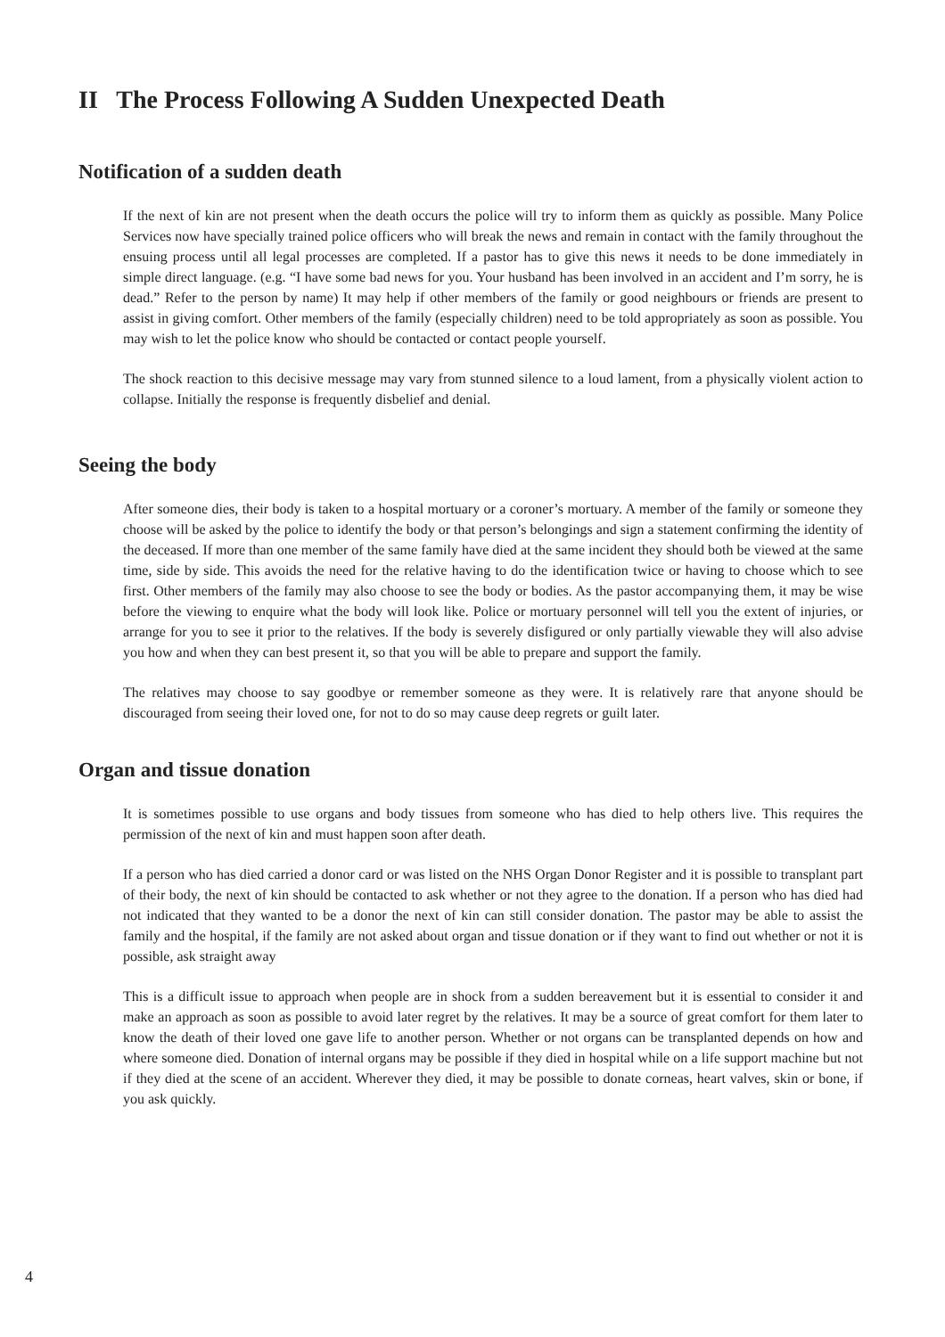II The Process Following A Sudden Unexpected Death
Notification of a sudden death
If the next of kin are not present when the death occurs the police will try to inform them as quickly as possible. Many Police Services now have specially trained police officers who will break the news and remain in contact with the family throughout the ensuing process until all legal processes are completed. If a pastor has to give this news it needs to be done immediately in simple direct language. (e.g. “I have some bad news for you. Your husband has been involved in an accident and I’m sorry, he is dead.” Refer to the person by name) It may help if other members of the family or good neighbours or friends are present to assist in giving comfort. Other members of the family (especially children) need to be told appropriately as soon as possible. You may wish to let the police know who should be contacted or contact people yourself.
The shock reaction to this decisive message may vary from stunned silence to a loud lament, from a physically violent action to collapse. Initially the response is frequently disbelief and denial.
Seeing the body
After someone dies, their body is taken to a hospital mortuary or a coroner’s mortuary. A member of the family or someone they choose will be asked by the police to identify the body or that person’s belongings and sign a statement confirming the identity of the deceased. If more than one member of the same family have died at the same incident they should both be viewed at the same time, side by side. This avoids the need for the relative having to do the identification twice or having to choose which to see first. Other members of the family may also choose to see the body or bodies. As the pastor accompanying them, it may be wise before the viewing to enquire what the body will look like. Police or mortuary personnel will tell you the extent of injuries, or arrange for you to see it prior to the relatives. If the body is severely disfigured or only partially viewable they will also advise you how and when they can best present it, so that you will be able to prepare and support the family.
The relatives may choose to say goodbye or remember someone as they were. It is relatively rare that anyone should be discouraged from seeing their loved one, for not to do so may cause deep regrets or guilt later.
Organ and tissue donation
It is sometimes possible to use organs and body tissues from someone who has died to help others live. This requires the permission of the next of kin and must happen soon after death.
If a person who has died carried a donor card or was listed on the NHS Organ Donor Register and it is possible to transplant part of their body, the next of kin should be contacted to ask whether or not they agree to the donation. If a person who has died had not indicated that they wanted to be a donor the next of kin can still consider donation. The pastor may be able to assist the family and the hospital, if the family are not asked about organ and tissue donation or if they want to find out whether or not it is possible, ask straight away
This is a difficult issue to approach when people are in shock from a sudden bereavement but it is essential to consider it and make an approach as soon as possible to avoid later regret by the relatives. It may be a source of great comfort for them later to know the death of their loved one gave life to another person. Whether or not organs can be transplanted depends on how and where someone died. Donation of internal organs may be possible if they died in hospital while on a life support machine but not if they died at the scene of an accident. Wherever they died, it may be possible to donate corneas, heart valves, skin or bone, if you ask quickly.
4